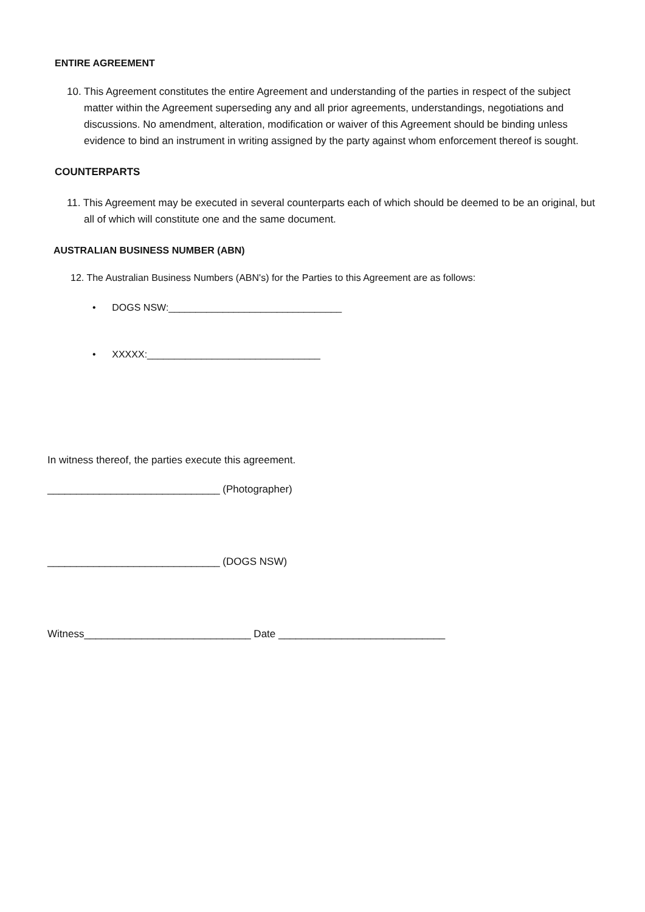ENTIRE AGREEMENT
10. This Agreement constitutes the entire Agreement and understanding of the parties in respect of the subject matter within the Agreement superseding any and all prior agreements, understandings, negotiations and discussions. No amendment, alteration, modification or waiver of this Agreement should be binding unless evidence to bind an instrument in writing assigned by the party against whom enforcement thereof is sought.
COUNTERPARTS
11. This Agreement may be executed in several counterparts each of which should be deemed to be an original, but all of which will constitute one and the same document.
AUSTRALIAN BUSINESS NUMBER (ABN)
12. The Australian Business Numbers (ABN's) for the Parties to this Agreement are as follows:
• DOGS NSW:________________________________
• XXXXX:________________________________
In witness thereof, the parties execute this agreement.
______________________________ (Photographer)
______________________________ (DOGS NSW)
Witness_____________________________ Date _____________________________